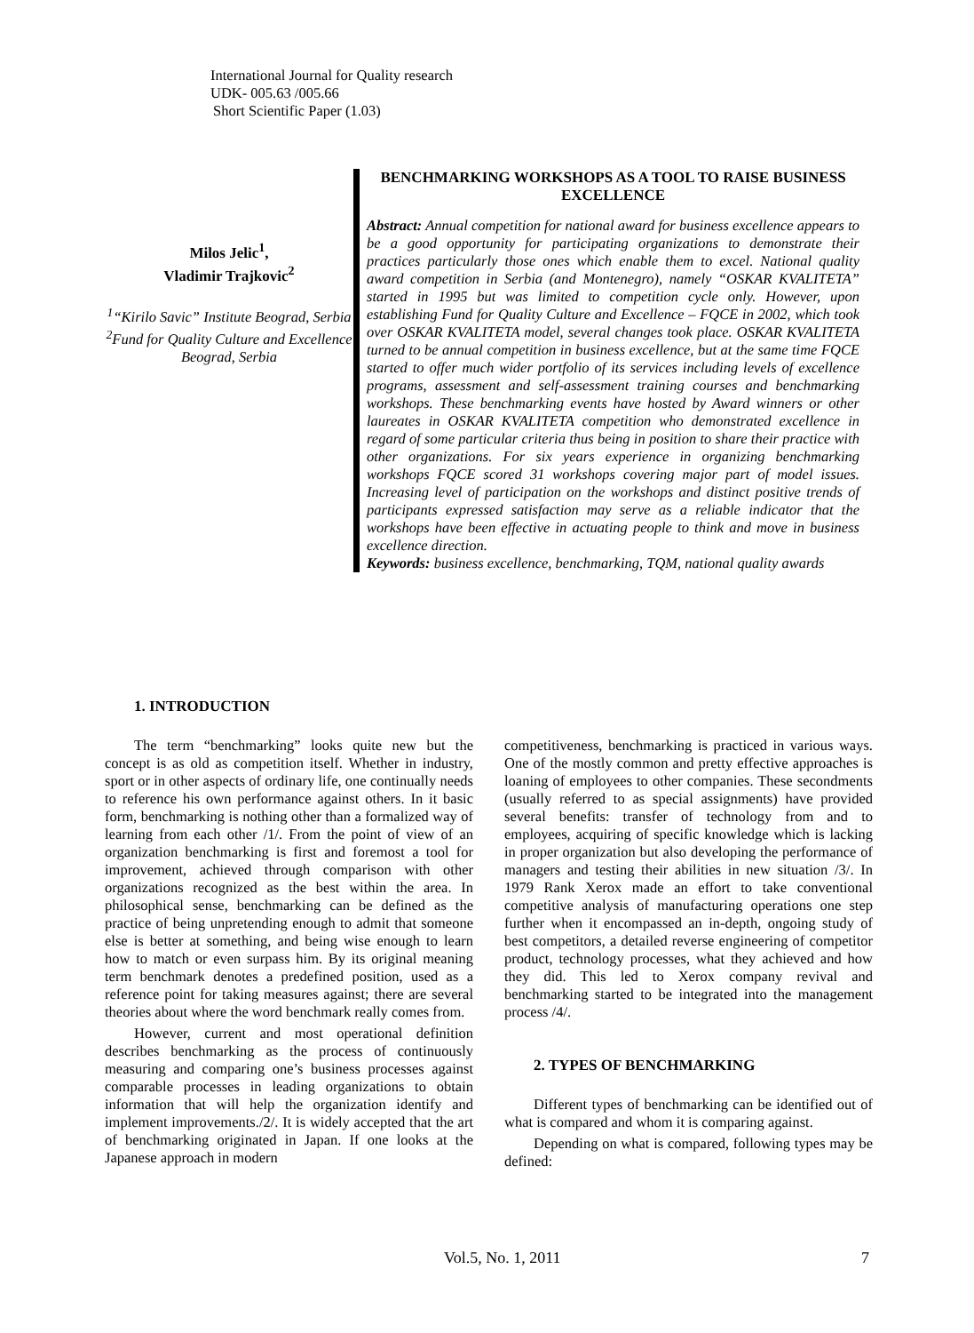International Journal for Quality research
UDK- 005.63 /005.66
Short Scientific Paper (1.03)
Milos Jelic<sup>1</sup>,
Vladimir Trajkovic<sup>2</sup>
<sup>1</sup> “Kirilo Savic” Institute Beograd, Serbia
<sup>2</sup> Fund for Quality Culture and Excellence Beograd, Serbia
BENCHMARKING WORKSHOPS AS A TOOL TO RAISE BUSINESS EXCELLENCE
Abstract: Annual competition for national award for business excellence appears to be a good opportunity for participating organizations to demonstrate their practices particularly those ones which enable them to excel. National quality award competition in Serbia (and Montenegro), namely “OSKAR KVALITETA” started in 1995 but was limited to competition cycle only. However, upon establishing Fund for Quality Culture and Excellence – FQCE in 2002, which took over OSKAR KVALITETA model, several changes took place. OSKAR KVALITETA turned to be annual competition in business excellence, but at the same time FQCE started to offer much wider portfolio of its services including levels of excellence programs, assessment and self-assessment training courses and benchmarking workshops. These benchmarking events have hosted by Award winners or other laureates in OSKAR KVALITETA competition who demonstrated excellence in regard of some particular criteria thus being in position to share their practice with other organizations. For six years experience in organizing benchmarking workshops FQCE scored 31 workshops covering major part of model issues. Increasing level of participation on the workshops and distinct positive trends of participants expressed satisfaction may serve as a reliable indicator that the workshops have been effective in actuating people to think and move in business excellence direction.
Keywords: business excellence, benchmarking, TQM, national quality awards
1. INTRODUCTION
The term “benchmarking” looks quite new but the concept is as old as competition itself. Whether in industry, sport or in other aspects of ordinary life, one continually needs to reference his own performance against others. In it basic form, benchmarking is nothing other than a formalized way of learning from each other /1/. From the point of view of an organization benchmarking is first and foremost a tool for improvement, achieved through comparison with other organizations recognized as the best within the area. In philosophical sense, benchmarking can be defined as the practice of being unpretending enough to admit that someone else is better at something, and being wise enough to learn how to match or even surpass him. By its original meaning term benchmark denotes a predefined position, used as a reference point for taking measures against; there are several theories about where the word benchmark really comes from.
However, current and most operational definition describes benchmarking as the process of continuously measuring and comparing one’s business processes against comparable processes in leading organizations to obtain information that will help the organization identify and implement improvements./2/. It is widely accepted that the art of benchmarking originated in Japan. If one looks at the Japanese approach in modern
competitiveness, benchmarking is practiced in various ways. One of the mostly common and pretty effective approaches is loaning of employees to other companies. These secondments (usually referred to as special assignments) have provided several benefits: transfer of technology from and to employees, acquiring of specific knowledge which is lacking in proper organization but also developing the performance of managers and testing their abilities in new situation /3/. In 1979 Rank Xerox made an effort to take conventional competitive analysis of manufacturing operations one step further when it encompassed an in-depth, ongoing study of best competitors, a detailed reverse engineering of competitor product, technology processes, what they achieved and how they did. This led to Xerox company revival and benchmarking started to be integrated into the management process /4/.
2. TYPES OF BENCHMARKING
Different types of benchmarking can be identified out of what is compared and whom it is comparing against.
Depending on what is compared, following types may be defined:
Vol.5, No. 1, 2011 7